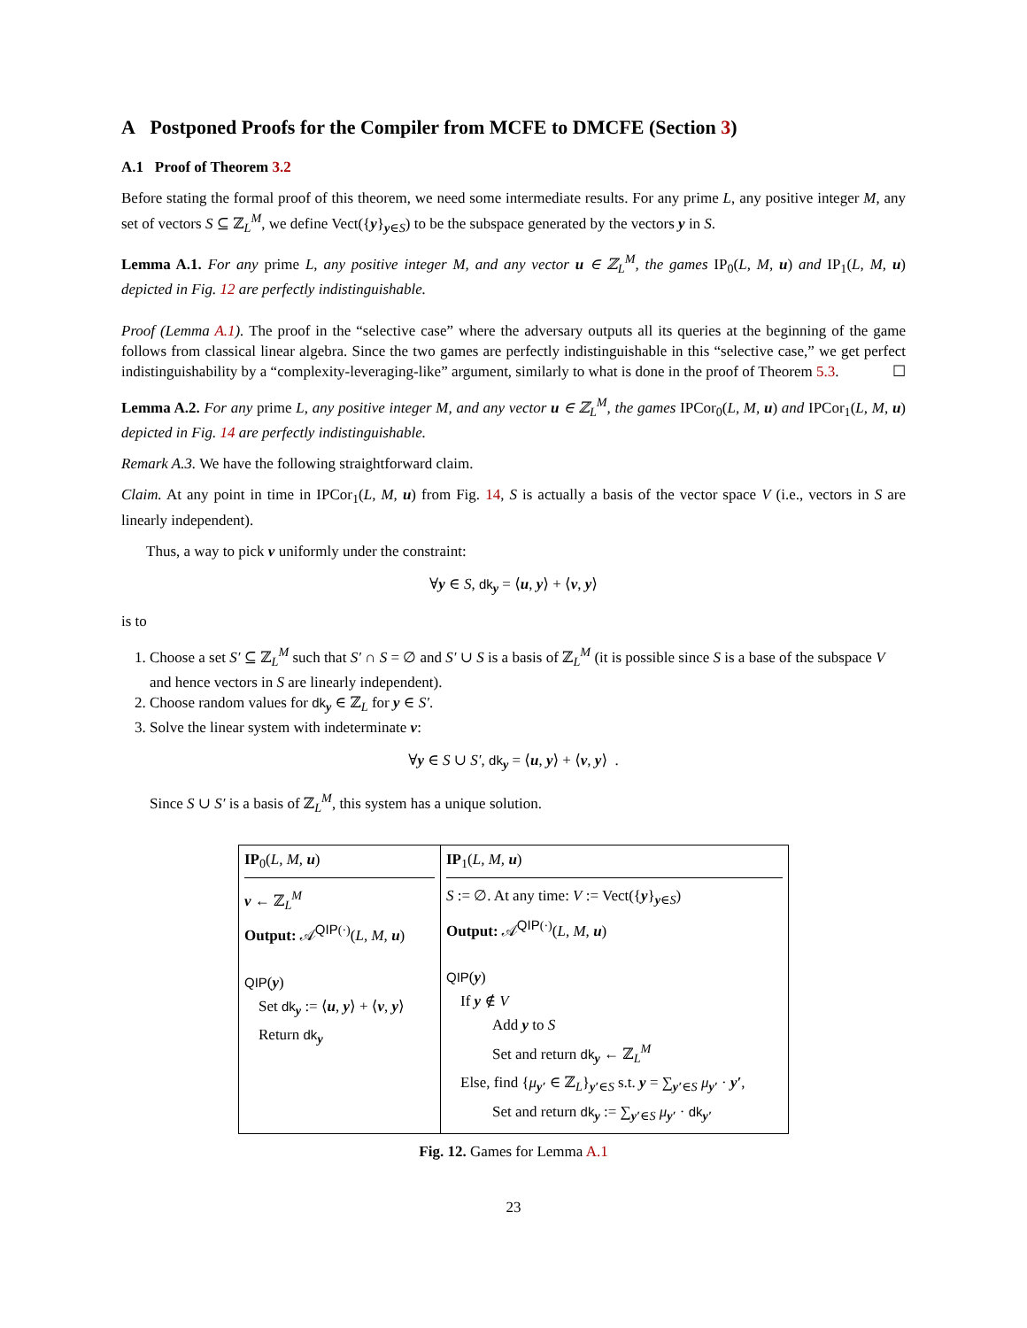A Postponed Proofs for the Compiler from MCFE to DMCFE (Section 3)
A.1 Proof of Theorem 3.2
Before stating the formal proof of this theorem, we need some intermediate results. For any prime L, any positive integer M, any set of vectors S ⊆ ℤ<sub>L</sub><sup>M</sup>, we define Vect({y}<sub>y∈S</sub>) to be the subspace generated by the vectors y in S.
Lemma A.1. For any prime L, any positive integer M, and any vector u ∈ ℤ<sub>L</sub><sup>M</sup>, the games IP<sub>0</sub>(L, M, u) and IP<sub>1</sub>(L, M, u) depicted in Fig. 12 are perfectly indistinguishable.
Proof (Lemma A.1). The proof in the “selective case” where the adversary outputs all its queries at the beginning of the game follows from classical linear algebra. Since the two games are perfectly indistinguishable in this “selective case,” we get perfect indistinguishability by a “complexity-leveraging-like” argument, similarly to what is done in the proof of Theorem 5.3. ☐
Lemma A.2. For any prime L, any positive integer M, and any vector u ∈ ℤ<sub>L</sub><sup>M</sup>, the games IPCor<sub>0</sub>(L, M, u) and IPCor<sub>1</sub>(L, M, u) depicted in Fig. 14 are perfectly indistinguishable.
Remark A.3. We have the following straightforward claim.
Claim. At any point in time in IPCor<sub>1</sub>(L, M, u) from Fig. 14, S is actually a basis of the vector space V (i.e., vectors in S are linearly independent).
Thus, a way to pick v uniformly under the constraint:
∀y ∈ S, dk<sub>y</sub> = ⟨u, y⟩ + ⟨v, y⟩
is to
1. Choose a set S′ ⊆ ℤ<sub>L</sub><sup>M</sup> such that S′ ∩ S = ∅ and S′ ∪ S is a basis of ℤ<sub>L</sub><sup>M</sup> (it is possible since S is a base of the subspace V and hence vectors in S are linearly independent).
2. Choose random values for dk<sub>y</sub> ∈ ℤ<sub>L</sub> for y ∈ S′.
3. Solve the linear system with indeterminate v:
∀y ∈ S ∪ S′, dk<sub>y</sub> = ⟨u, y⟩ + ⟨v, y⟩ .
Since S ∪ S′ is a basis of ℤ<sub>L</sub><sup>M</sup>, this system has a unique solution.
IP<sub>0</sub>(L, M, u)
v ← ℤ<sub>L</sub><sup>M</sup>
Output: 𝒜<sup>QIP(·)</sup>(L, M, u)
QIP(y)
Set dk<sub>y</sub> := ⟨u, y⟩ + ⟨v, y⟩
Return dk<sub>y</sub>
IP<sub>1</sub>(L, M, u)
S := ∅. At any time: V := Vect({y}<sub>y∈S</sub>)
Output: 𝒜<sup>QIP(·)</sup>(L, M, u)
QIP(y)
If y ∉ V
Add y to S
Set and return dk<sub>y</sub> ← ℤ<sub>L</sub><sup>M</sup>
Else, find {μ<sub>y′</sub> ∈ ℤ<sub>L</sub>}<sub>y′∈S</sub> s.t. y = ∑<sub>y′∈S</sub> μ<sub>y′</sub> · y′,
Set and return dk<sub>y</sub> := ∑<sub>y′∈S</sub> μ<sub>y′</sub> · dk<sub>y′</sub>
Fig. 12. Games for Lemma A.1
23